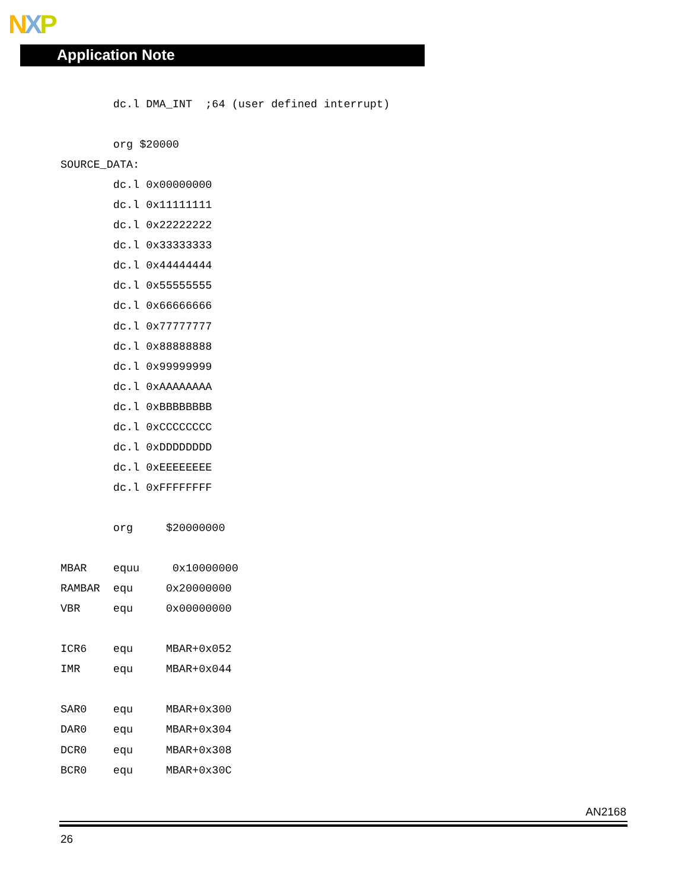NXP
Application Note
        dc.l DMA_INT  ;64 (user defined interrupt)

        org $20000
SOURCE_DATA:
        dc.l 0x00000000
        dc.l 0x11111111
        dc.l 0x22222222
        dc.l 0x33333333
        dc.l 0x44444444
        dc.l 0x55555555
        dc.l 0x66666666
        dc.l 0x77777777
        dc.l 0x88888888
        dc.l 0x99999999
        dc.l 0xAAAAAAAA
        dc.l 0xBBBBBBBB
        dc.l 0xCCCCCCCC
        dc.l 0xDDDDDDDD
        dc.l 0xEEEEEEEE
        dc.l 0xFFFFFFFF

        org     $20000000

MBAR    equu     0x10000000
RAMBAR  equ     0x20000000
VBR     equ     0x00000000

ICR6    equ     MBAR+0x052
IMR     equ     MBAR+0x044

SAR0    equ     MBAR+0x300
DAR0    equ     MBAR+0x304
DCR0    equ     MBAR+0x308
BCR0    equ     MBAR+0x30C
AN2168
26